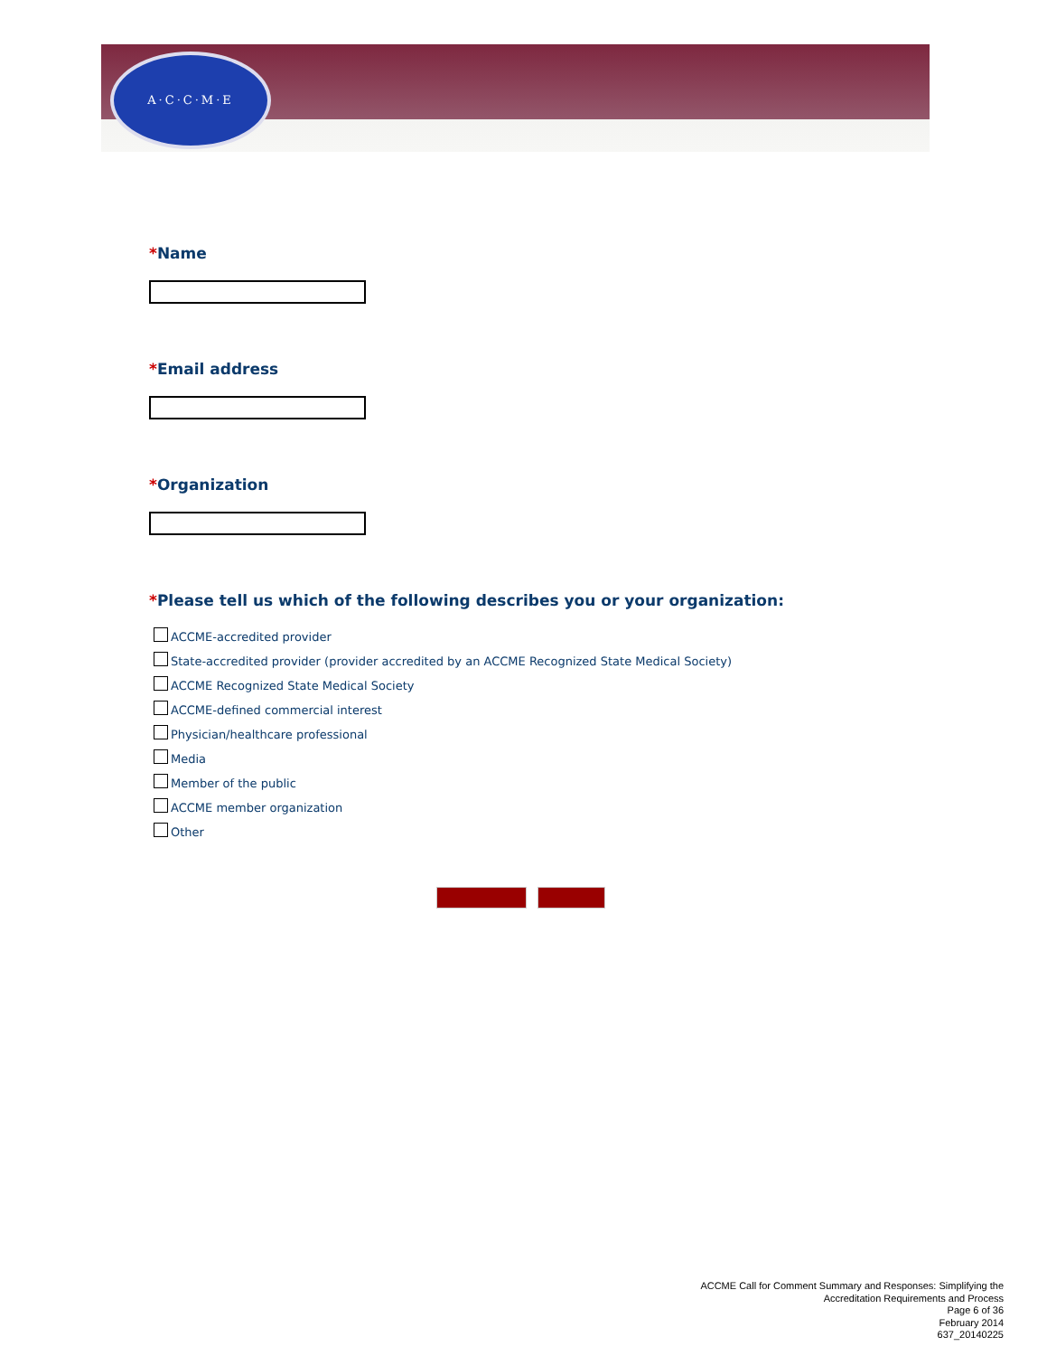A·C·C·M·E
*Name
*Email address
*Organization
*Please tell us which of the following describes you or your organization:
ACCME-accredited provider
State-accredited provider (provider accredited by an ACCME Recognized State Medical Society)
ACCME Recognized State Medical Society
ACCME-defined commercial interest
Physician/healthcare professional
Media
Member of the public
ACCME member organization
Other
ACCME Call for Comment Summary and Responses: Simplifying the
Accreditation Requirements and Process
Page 6 of 36
February 2014
637_20140225